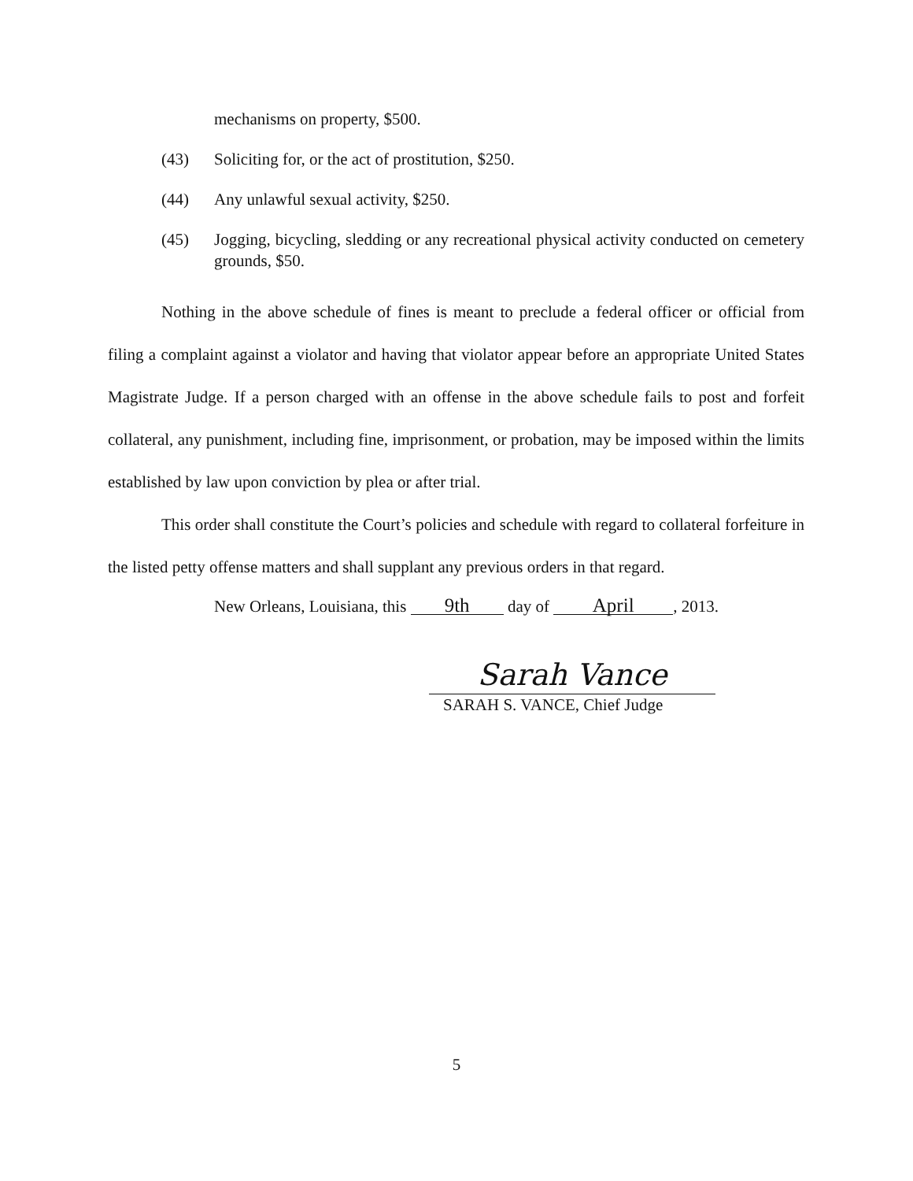mechanisms on property, $500.
(43) Soliciting for, or the act of prostitution, $250.
(44) Any unlawful sexual activity, $250.
(45) Jogging, bicycling, sledding or any recreational physical activity conducted on cemetery grounds, $50.
Nothing in the above schedule of fines is meant to preclude a federal officer or official from filing a complaint against a violator and having that violator appear before an appropriate United States Magistrate Judge. If a person charged with an offense in the above schedule fails to post and forfeit collateral, any punishment, including fine, imprisonment, or probation, may be imposed within the limits established by law upon conviction by plea or after trial.
This order shall constitute the Court’s policies and schedule with regard to collateral forfeiture in the listed petty offense matters and shall supplant any previous orders in that regard.
New Orleans, Louisiana, this 9th day of April, 2013.
Sarah Vance
SARAH S. VANCE, Chief Judge
5